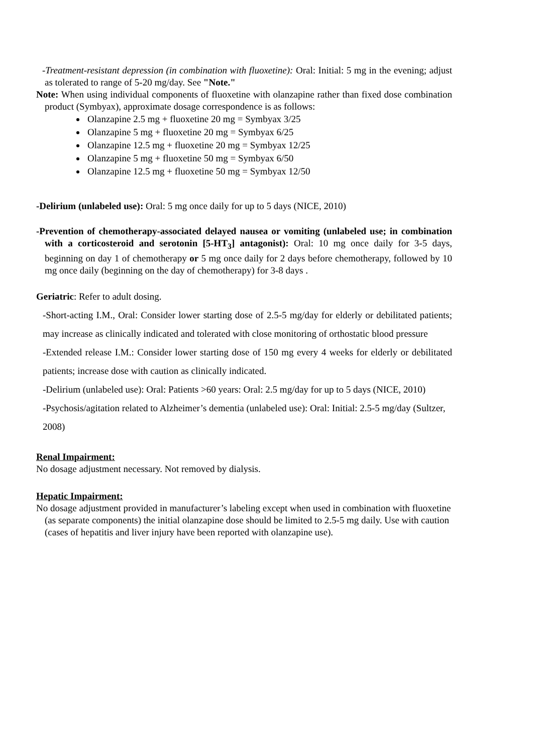-Treatment-resistant depression (in combination with fluoxetine): Oral: Initial: 5 mg in the evening; adjust as tolerated to range of 5-20 mg/day. See "Note."
Note: When using individual components of fluoxetine with olanzapine rather than fixed dose combination product (Symbyax), approximate dosage correspondence is as follows:
Olanzapine 2.5 mg + fluoxetine 20 mg = Symbyax 3/25
Olanzapine 5 mg + fluoxetine 20 mg = Symbyax 6/25
Olanzapine 12.5 mg + fluoxetine 20 mg = Symbyax 12/25
Olanzapine 5 mg + fluoxetine 50 mg = Symbyax 6/50
Olanzapine 12.5 mg + fluoxetine 50 mg = Symbyax 12/50
-Delirium (unlabeled use): Oral: 5 mg once daily for up to 5 days (NICE, 2010)
-Prevention of chemotherapy-associated delayed nausea or vomiting (unlabeled use; in combination with a corticosteroid and serotonin [5-HT<sub>3</sub>] antagonist): Oral: 10 mg once daily for 3-5 days, beginning on day 1 of chemotherapy or 5 mg once daily for 2 days before chemotherapy, followed by 10 mg once daily (beginning on the day of chemotherapy) for 3-8 days .
Geriatric: Refer to adult dosing.
-Short-acting I.M., Oral: Consider lower starting dose of 2.5-5 mg/day for elderly or debilitated patients; may increase as clinically indicated and tolerated with close monitoring of orthostatic blood pressure
-Extended release I.M.: Consider lower starting dose of 150 mg every 4 weeks for elderly or debilitated patients; increase dose with caution as clinically indicated.
-Delirium (unlabeled use): Oral: Patients >60 years: Oral: 2.5 mg/day for up to 5 days (NICE, 2010)
-Psychosis/agitation related to Alzheimer’s dementia (unlabeled use): Oral: Initial: 2.5-5 mg/day (Sultzer, 2008)
Renal Impairment:
No dosage adjustment necessary. Not removed by dialysis.
Hepatic Impairment:
No dosage adjustment provided in manufacturer’s labeling except when used in combination with fluoxetine (as separate components) the initial olanzapine dose should be limited to 2.5-5 mg daily. Use with caution (cases of hepatitis and liver injury have been reported with olanzapine use).